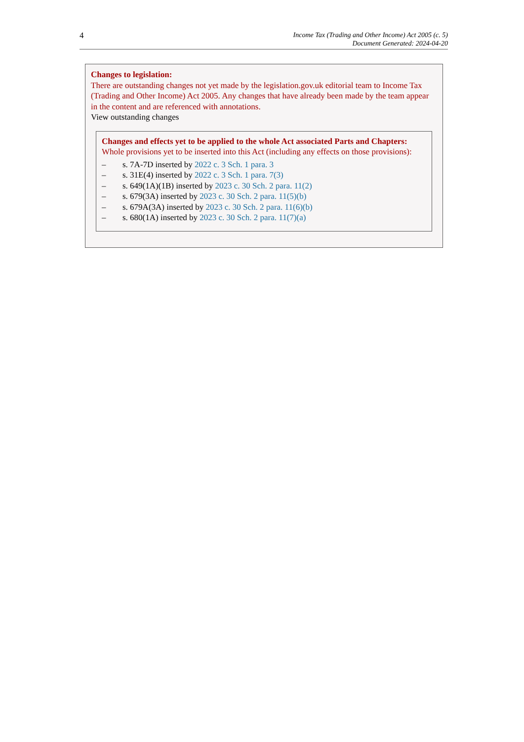4
Income Tax (Trading and Other Income) Act 2005 (c. 5)
Document Generated: 2024-04-20
Changes to legislation:
There are outstanding changes not yet made by the legislation.gov.uk editorial team to Income Tax (Trading and Other Income) Act 2005. Any changes that have already been made by the team appear in the content and are referenced with annotations.
View outstanding changes
Changes and effects yet to be applied to the whole Act associated Parts and Chapters:
Whole provisions yet to be inserted into this Act (including any effects on those provisions):
– s. 7A-7D inserted by 2022 c. 3 Sch. 1 para. 3
– s. 31E(4) inserted by 2022 c. 3 Sch. 1 para. 7(3)
– s. 649(1A)(1B) inserted by 2023 c. 30 Sch. 2 para. 11(2)
– s. 679(3A) inserted by 2023 c. 30 Sch. 2 para. 11(5)(b)
– s. 679A(3A) inserted by 2023 c. 30 Sch. 2 para. 11(6)(b)
– s. 680(1A) inserted by 2023 c. 30 Sch. 2 para. 11(7)(a)